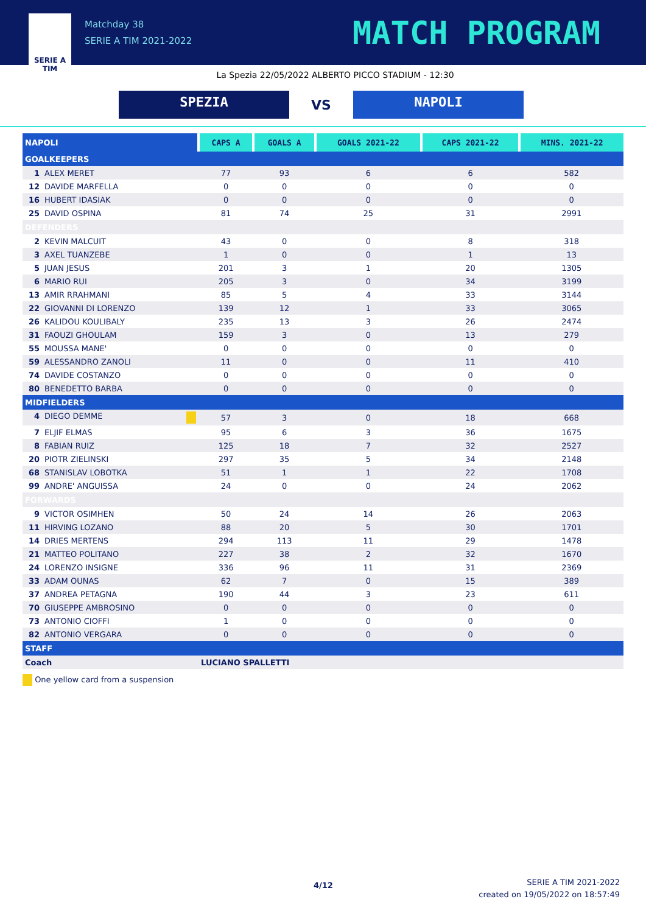SERIE A
TIM
Matchday 38
SERIE A TIM 2021-2022
MATCH PROGRAM
La Spezia 22/05/2022 ALBERTO PICCO STADIUM - 12:30
SPEZIA
VS
NAPOLI
| NAPOLI | CAPS A | GOALS A | GOALS 2021-22 | CAPS 2021-22 | MINS. 2021-22 |
| --- | --- | --- | --- | --- | --- |
| GOALKEEPERS | | | | | |
| 1 ALEX MERET | 77 | 93 | 6 | 6 | 582 |
| 12 DAVIDE MARFELLA | 0 | 0 | 0 | 0 | 0 |
| 16 HUBERT IDASIAK | 0 | 0 | 0 | 0 | 0 |
| 25 DAVID OSPINA | 81 | 74 | 25 | 31 | 2991 |
| DEFENDERS | | | | | |
| 2 KEVIN MALCUIT | 43 | 0 | 0 | 8 | 318 |
| 3 AXEL TUANZEBE | 1 | 0 | 0 | 1 | 13 |
| 5 JUAN JESUS | 201 | 3 | 1 | 20 | 1305 |
| 6 MARIO RUI | 205 | 3 | 0 | 34 | 3199 |
| 13 AMIR RRAHMANI | 85 | 5 | 4 | 33 | 3144 |
| 22 GIOVANNI DI LORENZO | 139 | 12 | 1 | 33 | 3065 |
| 26 KALIDOU KOULIBALY | 235 | 13 | 3 | 26 | 2474 |
| 31 FAOUZI GHOULAM | 159 | 3 | 0 | 13 | 279 |
| 55 MOUSSA MANE' | 0 | 0 | 0 | 0 | 0 |
| 59 ALESSANDRO ZANOLI | 11 | 0 | 0 | 11 | 410 |
| 74 DAVIDE COSTANZO | 0 | 0 | 0 | 0 | 0 |
| 80 BENEDETTO BARBA | 0 | 0 | 0 | 0 | 0 |
| MIDFIELDERS | | | | | |
| 4 DIEGO DEMME | 57 | 3 | 0 | 18 | 668 |
| 7 ELJIF ELMAS | 95 | 6 | 3 | 36 | 1675 |
| 8 FABIAN RUIZ | 125 | 18 | 7 | 32 | 2527 |
| 20 PIOTR ZIELINSKI | 297 | 35 | 5 | 34 | 2148 |
| 68 STANISLAV LOBOTKA | 51 | 1 | 1 | 22 | 1708 |
| 99 ANDRE' ANGUISSA | 24 | 0 | 0 | 24 | 2062 |
| FORWARDS | | | | | |
| 9 VICTOR OSIMHEN | 50 | 24 | 14 | 26 | 2063 |
| 11 HIRVING LOZANO | 88 | 20 | 5 | 30 | 1701 |
| 14 DRIES MERTENS | 294 | 113 | 11 | 29 | 1478 |
| 21 MATTEO POLITANO | 227 | 38 | 2 | 32 | 1670 |
| 24 LORENZO INSIGNE | 336 | 96 | 11 | 31 | 2369 |
| 33 ADAM OUNAS | 62 | 7 | 0 | 15 | 389 |
| 37 ANDREA PETAGNA | 190 | 44 | 3 | 23 | 611 |
| 70 GIUSEPPE AMBROSINO | 0 | 0 | 0 | 0 | 0 |
| 73 ANTONIO CIOFFI | 1 | 0 | 0 | 0 | 0 |
| 82 ANTONIO VERGARA | 0 | 0 | 0 | 0 | 0 |
| STAFF | | | | | |
| Coach | LUCIANO SPALLETTI | | | | |
One yellow card from a suspension
4/12
SERIE A TIM 2021-2022
created on 19/05/2022 on 18:57:49